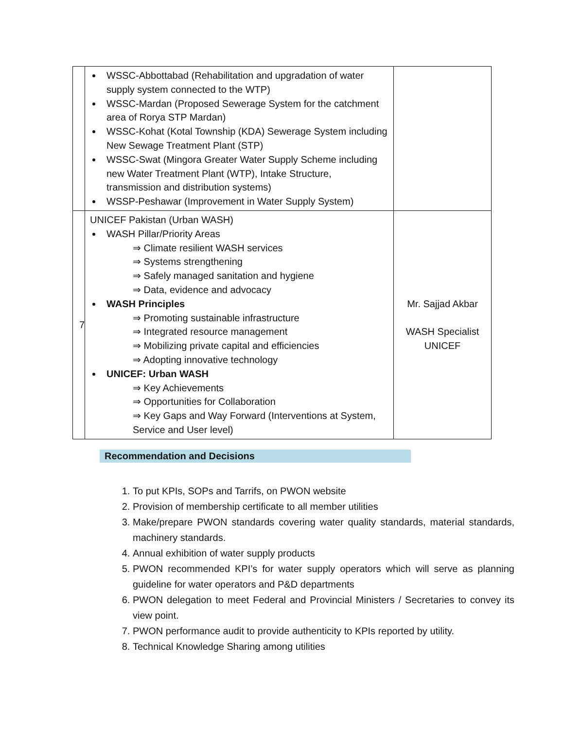| | WSSC-Abbottabad (Rehabilitation and upgradation of water supply system connected to the WTP) WSSC-Mardan (Proposed Sewerage System for the catchment area of Rorya STP Mardan) WSSC-Kohat (Kotal Township (KDA) Sewerage System including New Sewage Treatment Plant (STP) WSSC-Swat (Mingora Greater Water Supply Scheme including new Water Treatment Plant (WTP), Intake Structure, transmission and distribution systems) WSSP-Peshawar (Improvement in Water Supply System) | |
| 7 | UNICEF Pakistan (Urban WASH) WASH Pillar/Priority Areas ⇒ Climate resilient WASH services ⇒ Systems strengthening ⇒ Safely managed sanitation and hygiene ⇒ Data, evidence and advocacy WASH Principles ⇒ Promoting sustainable infrastructure ⇒ Integrated resource management ⇒ Mobilizing private capital and efficiencies ⇒ Adopting innovative technology UNICEF: Urban WASH ⇒ Key Achievements ⇒ Opportunities for Collaboration ⇒ Key Gaps and Way Forward (Interventions at System, Service and User level) | Mr. Sajjad Akbar WASH Specialist UNICEF |
Recommendation and Decisions
1. To put KPIs, SOPs and Tarrifs, on PWON website
2. Provision of membership certificate to all member utilities
3. Make/prepare PWON standards covering water quality standards, material standards, machinery standards.
4. Annual exhibition of water supply products
5. PWON recommended KPI’s for water supply operators which will serve as planning guideline for water operators and P&D departments
6. PWON delegation to meet Federal and Provincial Ministers / Secretaries to convey its view point.
7. PWON performance audit to provide authenticity to KPIs reported by utility.
8. Technical Knowledge Sharing among utilities